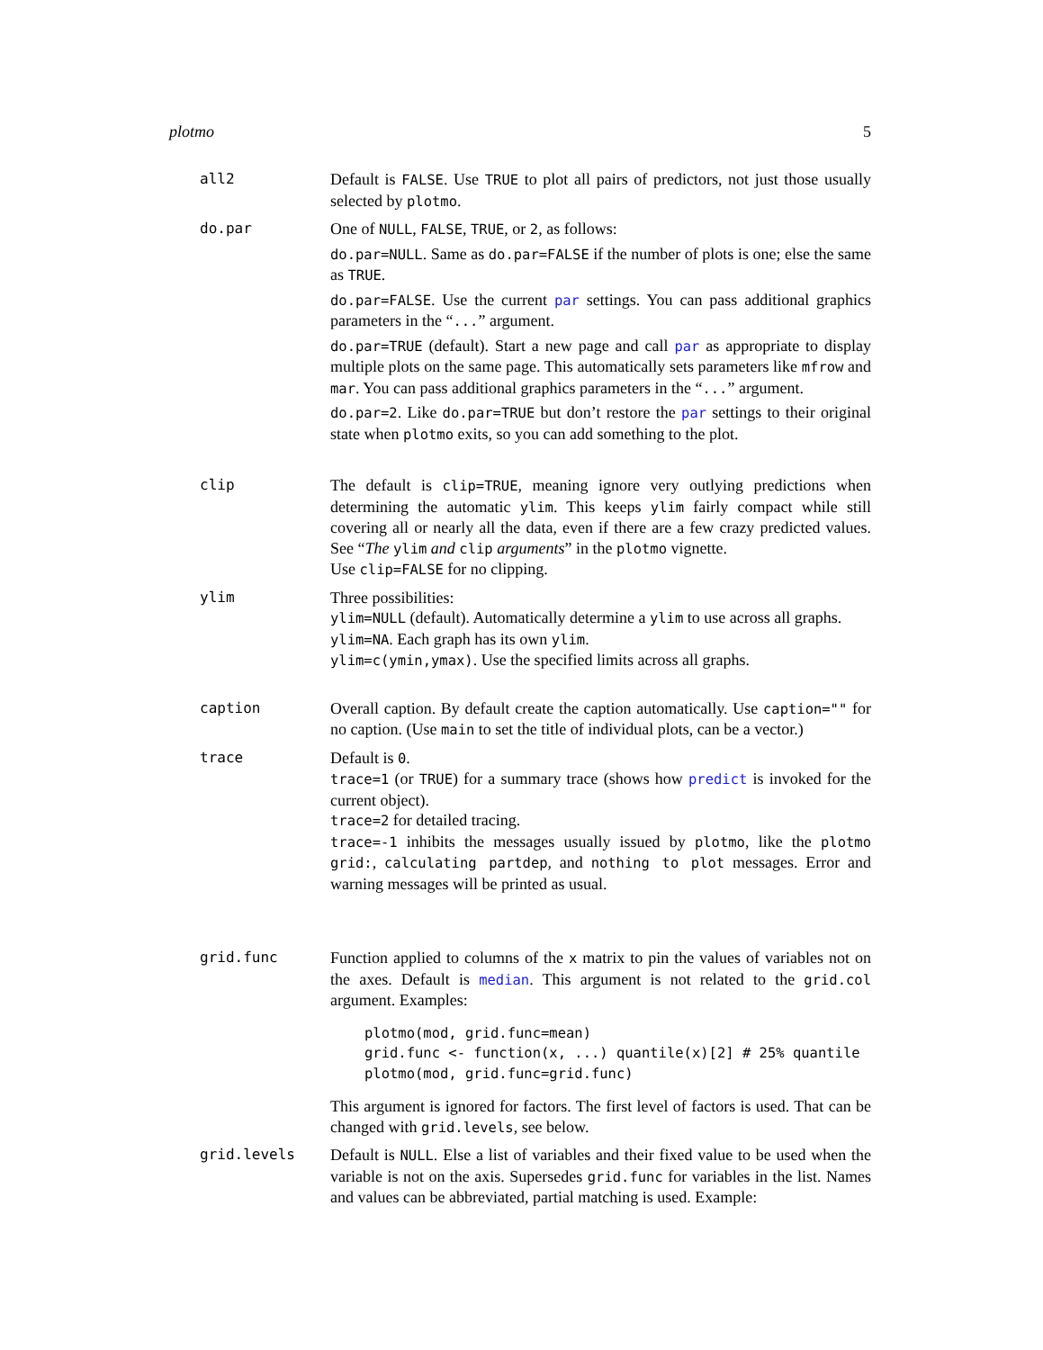plotmo 5
all2 Default is FALSE. Use TRUE to plot all pairs of predictors, not just those usually selected by plotmo.
do.par One of NULL, FALSE, TRUE, or 2, as follows:
do.par=NULL. Same as do.par=FALSE if the number of plots is one; else the same as TRUE.
do.par=FALSE. Use the current par settings. You can pass additional graphics parameters in the “...” argument.
do.par=TRUE (default). Start a new page and call par as appropriate to display multiple plots on the same page. This automatically sets parameters like mfrow and mar. You can pass additional graphics parameters in the “...” argument.
do.par=2. Like do.par=TRUE but don’t restore the par settings to their original state when plotmo exits, so you can add something to the plot.
clip The default is clip=TRUE, meaning ignore very outlying predictions when determining the automatic ylim. This keeps ylim fairly compact while still covering all or nearly all the data, even if there are a few crazy predicted values. See “The ylim and clip arguments” in the plotmo vignette.
Use clip=FALSE for no clipping.
ylim Three possibilities:
ylim=NULL (default). Automatically determine a ylim to use across all graphs.
ylim=NA. Each graph has its own ylim.
ylim=c(ymin,ymax). Use the specified limits across all graphs.
caption Overall caption. By default create the caption automatically. Use caption="" for no caption. (Use main to set the title of individual plots, can be a vector.)
trace Default is 0.
trace=1 (or TRUE) for a summary trace (shows how predict is invoked for the current object).
trace=2 for detailed tracing.
trace=-1 inhibits the messages usually issued by plotmo, like the plotmo grid:, calculating partdep, and nothing to plot messages. Error and warning messages will be printed as usual.
grid.func Function applied to columns of the x matrix to pin the values of variables not on the axes. Default is median. This argument is not related to the grid.col argument. Examples:
plotmo(mod, grid.func=mean)
grid.func <- function(x, ...) quantile(x)[2] # 25% quantile
plotmo(mod, grid.func=grid.func)
This argument is ignored for factors. The first level of factors is used. That can be changed with grid.levels, see below.
grid.levels Default is NULL. Else a list of variables and their fixed value to be used when the variable is not on the axis. Supersedes grid.func for variables in the list. Names and values can be abbreviated, partial matching is used. Example: